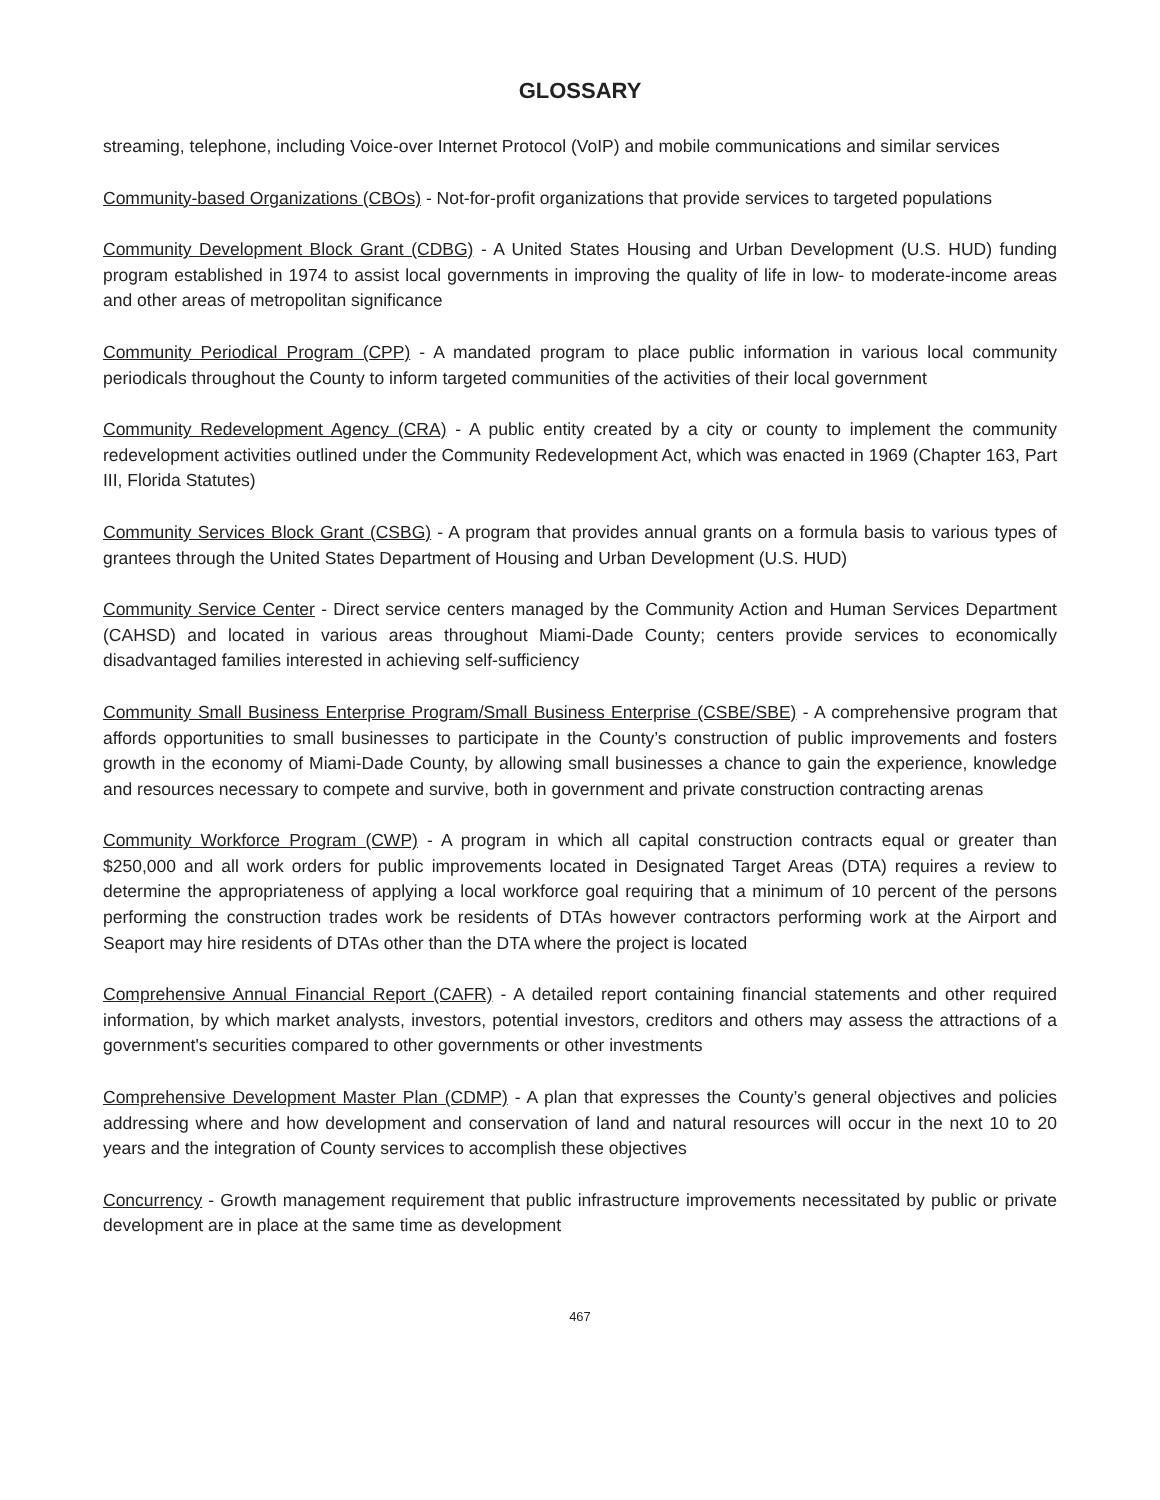GLOSSARY
streaming, telephone, including Voice-over Internet Protocol (VoIP) and mobile communications and similar services
Community-based Organizations (CBOs) - Not-for-profit organizations that provide services to targeted populations
Community Development Block Grant (CDBG) - A United States Housing and Urban Development (U.S. HUD) funding program established in 1974 to assist local governments in improving the quality of life in low- to moderate-income areas and other areas of metropolitan significance
Community Periodical Program (CPP) - A mandated program to place public information in various local community periodicals throughout the County to inform targeted communities of the activities of their local government
Community Redevelopment Agency (CRA) - A public entity created by a city or county to implement the community redevelopment activities outlined under the Community Redevelopment Act, which was enacted in 1969 (Chapter 163, Part III, Florida Statutes)
Community Services Block Grant (CSBG) - A program that provides annual grants on a formula basis to various types of grantees through the United States Department of Housing and Urban Development (U.S. HUD)
Community Service Center - Direct service centers managed by the Community Action and Human Services Department (CAHSD) and located in various areas throughout Miami-Dade County; centers provide services to economically disadvantaged families interested in achieving self-sufficiency
Community Small Business Enterprise Program/Small Business Enterprise (CSBE/SBE) - A comprehensive program that affords opportunities to small businesses to participate in the County’s construction of public improvements and fosters growth in the economy of Miami-Dade County, by allowing small businesses a chance to gain the experience, knowledge and resources necessary to compete and survive, both in government and private construction contracting arenas
Community Workforce Program (CWP) - A program in which all capital construction contracts equal or greater than $250,000 and all work orders for public improvements located in Designated Target Areas (DTA) requires a review to determine the appropriateness of applying a local workforce goal requiring that a minimum of 10 percent of the persons performing the construction trades work be residents of DTAs however contractors performing work at the Airport and Seaport may hire residents of DTAs other than the DTA where the project is located
Comprehensive Annual Financial Report (CAFR) - A detailed report containing financial statements and other required information, by which market analysts, investors, potential investors, creditors and others may assess the attractions of a government's securities compared to other governments or other investments
Comprehensive Development Master Plan (CDMP) - A plan that expresses the County’s general objectives and policies addressing where and how development and conservation of land and natural resources will occur in the next 10 to 20 years and the integration of County services to accomplish these objectives
Concurrency - Growth management requirement that public infrastructure improvements necessitated by public or private development are in place at the same time as development
467